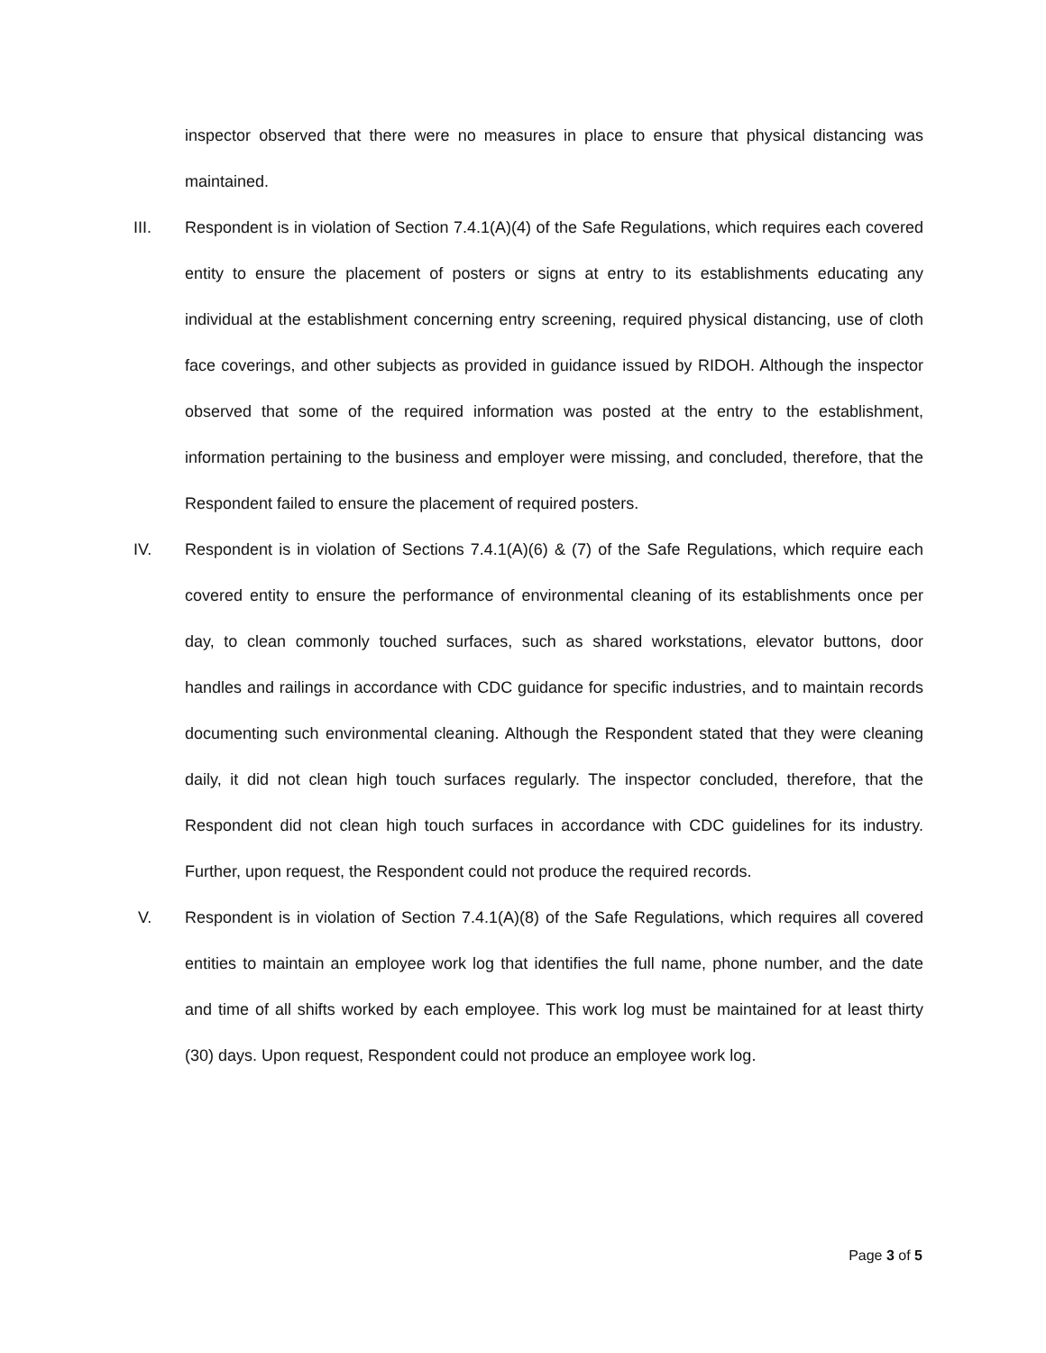inspector observed that there were no measures in place to ensure that physical distancing was maintained.
III. Respondent is in violation of Section 7.4.1(A)(4) of the Safe Regulations, which requires each covered entity to ensure the placement of posters or signs at entry to its establishments educating any individual at the establishment concerning entry screening, required physical distancing, use of cloth face coverings, and other subjects as provided in guidance issued by RIDOH. Although the inspector observed that some of the required information was posted at the entry to the establishment, information pertaining to the business and employer were missing, and concluded, therefore, that the Respondent failed to ensure the placement of required posters.
IV. Respondent is in violation of Sections 7.4.1(A)(6) & (7) of the Safe Regulations, which require each covered entity to ensure the performance of environmental cleaning of its establishments once per day, to clean commonly touched surfaces, such as shared workstations, elevator buttons, door handles and railings in accordance with CDC guidance for specific industries, and to maintain records documenting such environmental cleaning. Although the Respondent stated that they were cleaning daily, it did not clean high touch surfaces regularly. The inspector concluded, therefore, that the Respondent did not clean high touch surfaces in accordance with CDC guidelines for its industry. Further, upon request, the Respondent could not produce the required records.
V. Respondent is in violation of Section 7.4.1(A)(8) of the Safe Regulations, which requires all covered entities to maintain an employee work log that identifies the full name, phone number, and the date and time of all shifts worked by each employee. This work log must be maintained for at least thirty (30) days. Upon request, Respondent could not produce an employee work log.
Page 3 of 5